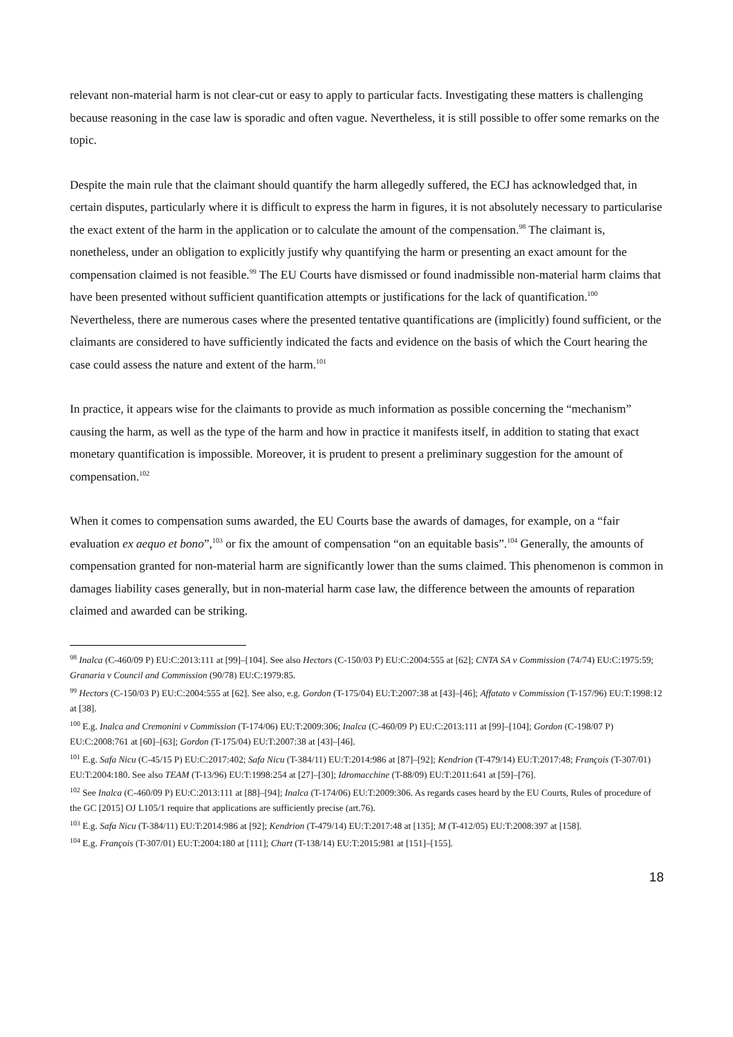relevant non-material harm is not clear-cut or easy to apply to particular facts. Investigating these matters is challenging because reasoning in the case law is sporadic and often vague. Nevertheless, it is still possible to offer some remarks on the topic.
Despite the main rule that the claimant should quantify the harm allegedly suffered, the ECJ has acknowledged that, in certain disputes, particularly where it is difficult to express the harm in figures, it is not absolutely necessary to particularise the exact extent of the harm in the application or to calculate the amount of the compensation.<sup>98</sup> The claimant is, nonetheless, under an obligation to explicitly justify why quantifying the harm or presenting an exact amount for the compensation claimed is not feasible.<sup>99</sup> The EU Courts have dismissed or found inadmissible non-material harm claims that have been presented without sufficient quantification attempts or justifications for the lack of quantification.<sup>100</sup> Nevertheless, there are numerous cases where the presented tentative quantifications are (implicitly) found sufficient, or the claimants are considered to have sufficiently indicated the facts and evidence on the basis of which the Court hearing the case could assess the nature and extent of the harm.<sup>101</sup>
In practice, it appears wise for the claimants to provide as much information as possible concerning the “mechanism” causing the harm, as well as the type of the harm and how in practice it manifests itself, in addition to stating that exact monetary quantification is impossible. Moreover, it is prudent to present a preliminary suggestion for the amount of compensation.<sup>102</sup>
When it comes to compensation sums awarded, the EU Courts base the awards of damages, for example, on a “fair evaluation ex aequo et bono”,<sup>103</sup> or fix the amount of compensation “on an equitable basis”.<sup>104</sup> Generally, the amounts of compensation granted for non-material harm are significantly lower than the sums claimed. This phenomenon is common in damages liability cases generally, but in non-material harm case law, the difference between the amounts of reparation claimed and awarded can be striking.
<sup>98</sup> Inalca (C-460/09 P) EU:C:2013:111 at [99]–[104]. See also Hectors (C-150/03 P) EU:C:2004:555 at [62]; CNTA SA v Commission (74/74) EU:C:1975:59; Granaria v Council and Commission (90/78) EU:C:1979:85.
<sup>99</sup> Hectors (C-150/03 P) EU:C:2004:555 at [62]. See also, e.g. Gordon (T-175/04) EU:T:2007:38 at [43]–[46]; Affatato v Commission (T-157/96) EU:T:1998:12 at [38].
<sup>100</sup> E.g. Inalca and Cremonini v Commission (T-174/06) EU:T:2009:306; Inalca (C-460/09 P) EU:C:2013:111 at [99]–[104]; Gordon (C-198/07 P) EU:C:2008:761 at [60]–[63]; Gordon (T-175/04) EU:T:2007:38 at [43]–[46].
<sup>101</sup> E.g. Safa Nicu (C-45/15 P) EU:C:2017:402; Safa Nicu (T-384/11) EU:T:2014:986 at [87]–[92]; Kendrion (T-479/14) EU:T:2017:48; François (T-307/01) EU:T:2004:180. See also TEAM (T-13/96) EU:T:1998:254 at [27]–[30]; Idromacchine (T-88/09) EU:T:2011:641 at [59]–[76].
<sup>102</sup> See Inalca (C-460/09 P) EU:C:2013:111 at [88]–[94]; Inalca (T-174/06) EU:T:2009:306. As regards cases heard by the EU Courts, Rules of procedure of the GC [2015] OJ L105/1 require that applications are sufficiently precise (art.76).
<sup>103</sup> E.g. Safa Nicu (T-384/11) EU:T:2014:986 at [92]; Kendrion (T-479/14) EU:T:2017:48 at [135]; M (T-412/05) EU:T:2008:397 at [158].
<sup>104</sup> E.g. François (T-307/01) EU:T:2004:180 at [111]; Chart (T-138/14) EU:T:2015:981 at [151]–[155].
18